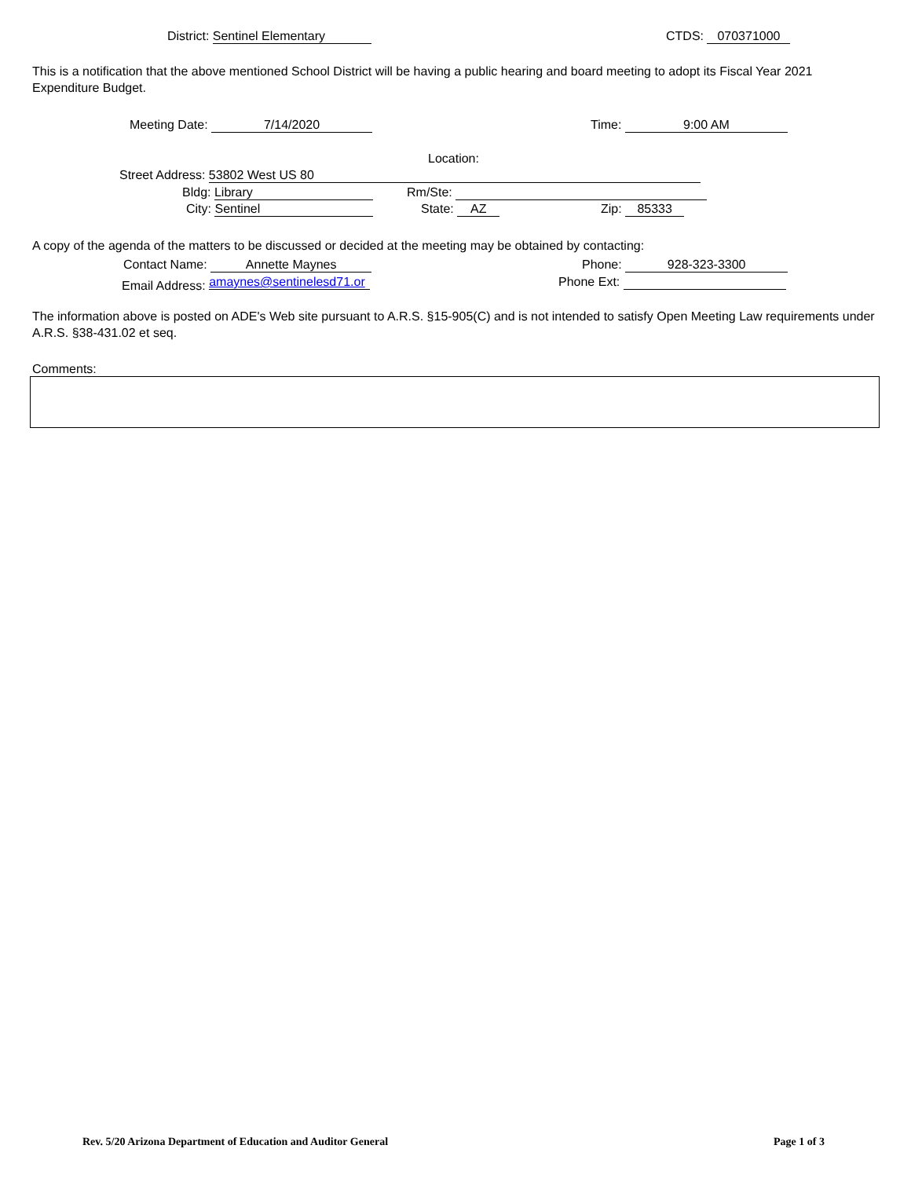District: Sentinel Elementary CTDS: 070371000
This is a notification that the above mentioned School District will be having a public hearing and board meeting to adopt its Fiscal Year 2021 Expenditure Budget.
Meeting Date: 7/14/2020 Time: 9:00 AM
Location:
Street Address: 53802 West US 80
Bldg: Library Rm/Ste:
City: Sentinel State: AZ Zip: 85333
A copy of the agenda of the matters to be discussed or decided at the meeting may be obtained by contacting:
Contact Name: Annette Maynes Phone: 928-323-3300
Email Address: amaynes@sentinelesd71.or Phone Ext:
The information above is posted on ADE's Web site pursuant to A.R.S. §15-905(C) and is not intended to satisfy Open Meeting Law requirements under A.R.S. §38-431.02 et seq.
Comments:
Rev. 5/20 Arizona Department of Education and Auditor General
Page 1 of 3